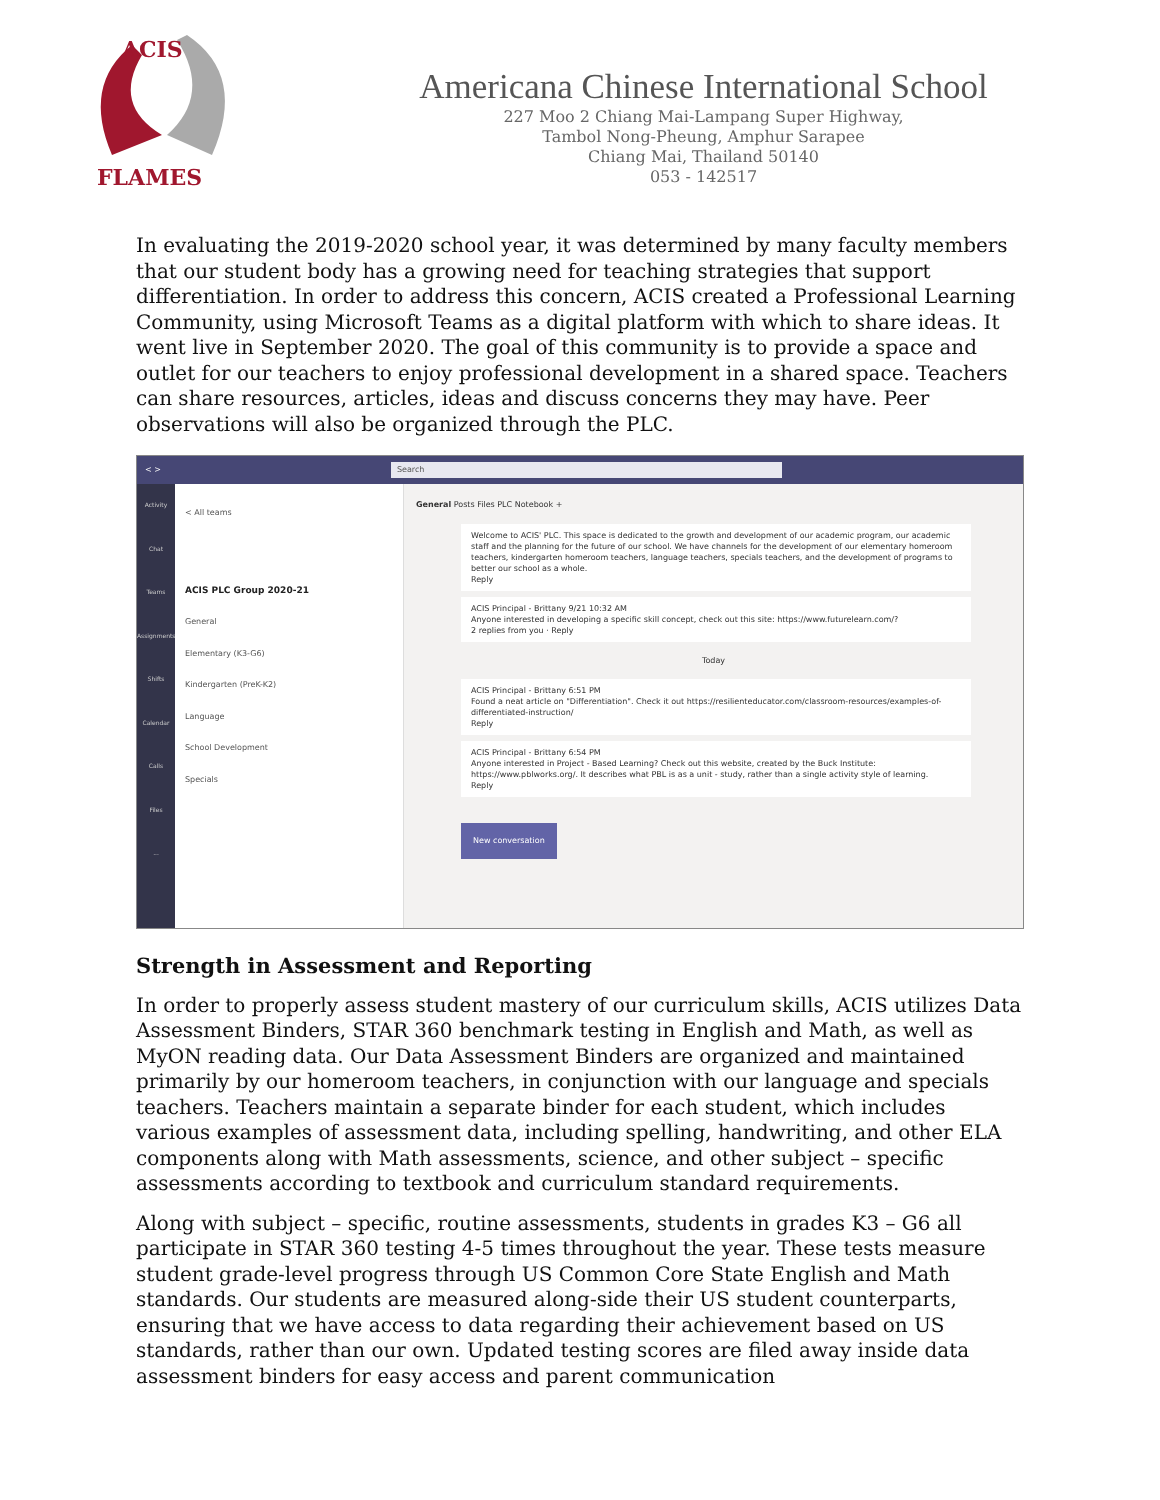ACIS
FLAMES
Americana Chinese International School
227 Moo 2 Chiang Mai-Lampang Super Highway,
Tambol Nong-Pheung, Amphur Sarapee
Chiang Mai, Thailand 50140
053 - 142517
In evaluating the 2019-2020 school year, it was determined by many faculty members that our student body has a growing need for teaching strategies that support differentiation. In order to address this concern, ACIS created a Professional Learning Community, using Microsoft Teams as a digital platform with which to share ideas. It went live in September 2020. The goal of this community is to provide a space and outlet for our teachers to enjoy professional development in a shared space. Teachers can share resources, articles, ideas and discuss concerns they may have. Peer observations will also be organized through the PLC.
< > Search
Activity
Chat
Teams
Assignments
Shifts
Calendar
Calls
Files
...
< All teams
ACIS PLC Group 2020-21
General
Elementary (K3-G6)
Kindergarten (PreK-K2)
Language
School Development
Specials
General Posts Files PLC Notebook +
Welcome to ACIS' PLC. This space is dedicated to the growth and development of our academic program, our academic staff and the planning for the future of our school. We have channels for the development of our elementary homeroom teachers, kindergarten homeroom teachers, language teachers, specials teachers, and the development of programs to better our school as a whole.
Reply
ACIS Principal - Brittany 9/21 10:32 AM
Anyone interested in developing a specific skill concept, check out this site: https://www.futurelearn.com/?
2 replies from you · Reply
Today
ACIS Principal - Brittany 6:51 PM
Found a neat article on "Differentiation". Check it out https://resilienteducator.com/classroom-resources/examples-of-differentiated-instruction/
Reply
ACIS Principal - Brittany 6:54 PM
Anyone interested in Project - Based Learning? Check out this website, created by the Buck Institute: https://www.pblworks.org/. It describes what PBL is as a unit - study, rather than a single activity style of learning.
Reply
New conversation
Strength in Assessment and Reporting
In order to properly assess student mastery of our curriculum skills, ACIS utilizes Data Assessment Binders, STAR 360 benchmark testing in English and Math, as well as MyON reading data. Our Data Assessment Binders are organized and maintained primarily by our homeroom teachers, in conjunction with our language and specials teachers. Teachers maintain a separate binder for each student, which includes various examples of assessment data, including spelling, handwriting, and other ELA components along with Math assessments, science, and other subject – specific assessments according to textbook and curriculum standard requirements.
Along with subject – specific, routine assessments, students in grades K3 – G6 all participate in STAR 360 testing 4-5 times throughout the year. These tests measure student grade-level progress through US Common Core State English and Math standards. Our students are measured along-side their US student counterparts, ensuring that we have access to data regarding their achievement based on US standards, rather than our own. Updated testing scores are filed away inside data assessment binders for easy access and parent communication